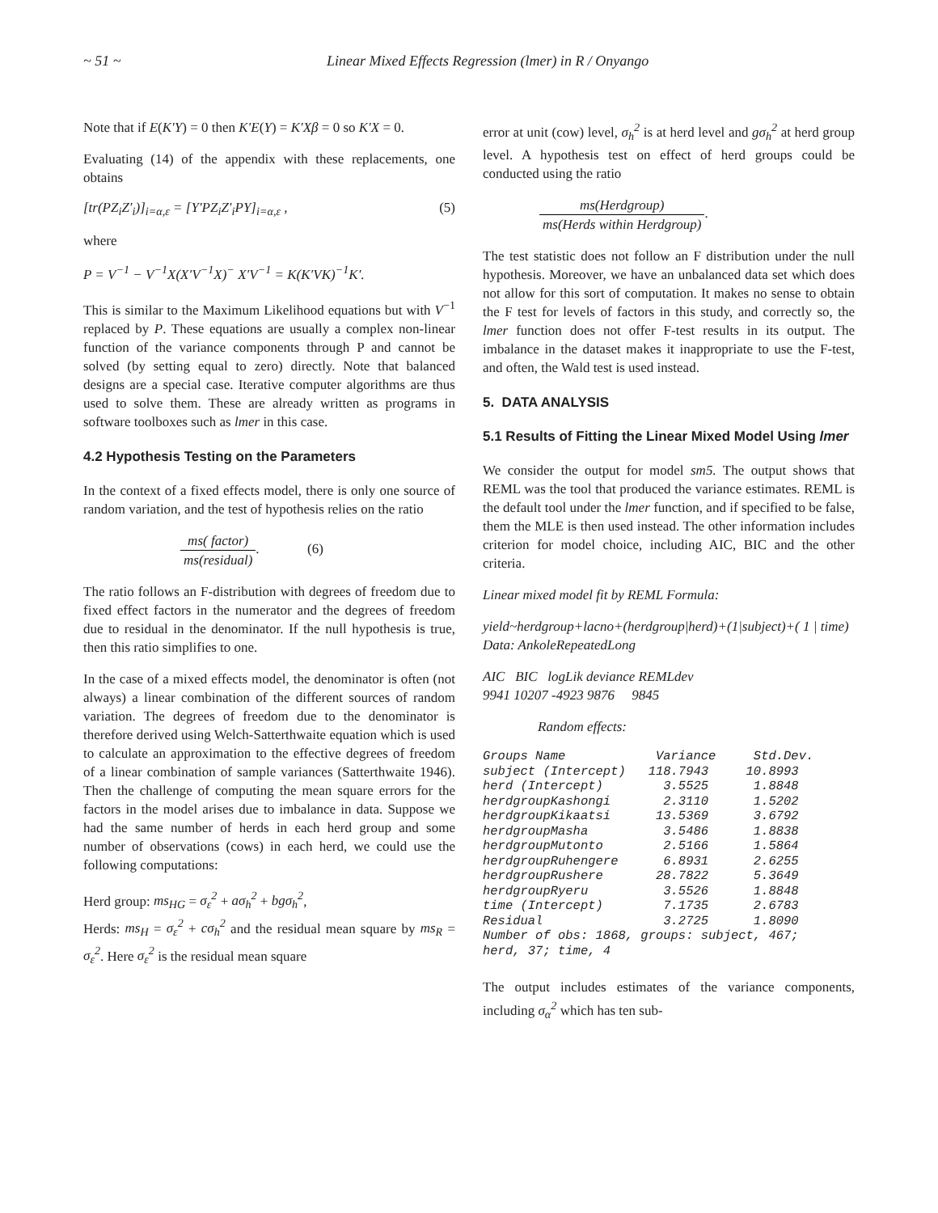~ 51 ~ Linear Mixed Effects Regression (lmer) in R / Onyango
Note that if E(K′Y) = 0 then K′E(Y) = K′Xβ = 0 so K′X = 0.
Evaluating (14) of the appendix with these replacements, one obtains
[tr(PZ<sub>i</sub>Z′<sub>i</sub>)]<sub>i=α,ε</sub> = [Y′PZ<sub>i</sub>Z′<sub>i</sub>PY]<sub>i=α,ε</sub> , (5)
where
P = V<sup>−1</sup> − V<sup>−1</sup>X(X′V<sup>−1</sup>X)<sup>−</sup> X′V<sup>−1</sup> = K(K′VK)<sup>−1</sup>K′.
This is similar to the Maximum Likelihood equations but with V<sup>−1</sup> replaced by P. These equations are usually a complex non-linear function of the variance components through P and cannot be solved (by setting equal to zero) directly. Note that balanced designs are a special case. Iterative computer algorithms are thus used to solve them. These are already written as programs in software toolboxes such as lmer in this case.
4.2 Hypothesis Testing on the Parameters
In the context of a fixed effects model, there is only one source of random variation, and the test of hypothesis relies on the ratio
ms( factor) ms(residual). (6)
The ratio follows an F-distribution with degrees of freedom due to fixed effect factors in the numerator and the degrees of freedom due to residual in the denominator. If the null hypothesis is true, then this ratio simplifies to one.
In the case of a mixed effects model, the denominator is often (not always) a linear combination of the different sources of random variation. The degrees of freedom due to the denominator is therefore derived using Welch-Satterthwaite equation which is used to calculate an approximation to the effective degrees of freedom of a linear combination of sample variances (Satterthwaite 1946). Then the challenge of computing the mean square errors for the factors in the model arises due to imbalance in data. Suppose we had the same number of herds in each herd group and some number of observations (cows) in each herd, we could use the following computations:
Herd group: ms<sub>HG</sub> = σ<sub>ε</sub><sup>2</sup> + aσ<sub>h</sub><sup>2</sup> + bgσ<sub>h</sub><sup>2</sup>,
Herds: ms<sub>H</sub> = σ<sub>ε</sub><sup>2</sup> + cσ<sub>h</sub><sup>2</sup> and the residual mean square by ms<sub>R</sub> = σ<sub>ε</sub><sup>2</sup>. Here σ<sub>ε</sub><sup>2</sup> is the residual mean square
error at unit (cow) level, σ<sub>h</sub><sup>2</sup> is at herd level and gσ<sub>h</sub><sup>2</sup> at herd group level. A hypothesis test on effect of herd groups could be conducted using the ratio
ms(Herdgroup) ms(Herds within Herdgroup).
The test statistic does not follow an F distribution under the null hypothesis. Moreover, we have an unbalanced data set which does not allow for this sort of computation. It makes no sense to obtain the F test for levels of factors in this study, and correctly so, the lmer function does not offer F-test results in its output. The imbalance in the dataset makes it inappropriate to use the F-test, and often, the Wald test is used instead.
5. DATA ANALYSIS
5.1 Results of Fitting the Linear Mixed Model Using lmer
We consider the output for model sm5. The output shows that REML was the tool that produced the variance estimates. REML is the default tool under the lmer function, and if specified to be false, them the MLE is then used instead. The other information includes criterion for model choice, including AIC, BIC and the other criteria.
Linear mixed model fit by REML Formula:
yield~herdgroup+lacno+(herdgroup|herd)+(1|subject)+( 1 | time)
Data: AnkoleRepeatedLong
AIC BIC logLik deviance REMLdev
9941 10207 -4923 9876 9845
Random effects:
Groups Name            Variance     Std.Dev.
subject (Intercept)   118.7943     10.8993
herd (Intercept)        3.5525      1.8848
herdgroupKashongi       2.3110      1.5202
herdgroupKikaatsi      13.5369      3.6792
herdgroupMasha          3.5486      1.8838
herdgroupMutonto        2.5166      1.5864
herdgroupRuhengere      6.8931      2.6255
herdgroupRushere       28.7822      5.3649
herdgroupRyeru          3.5526      1.8848
time (Intercept)        7.1735      2.6783
Residual                3.2725      1.8090
Number of obs: 1868, groups: subject, 467;
herd, 37; time, 4
The output includes estimates of the variance components, including σ<sub>α</sub><sup>2</sup> which has ten sub-